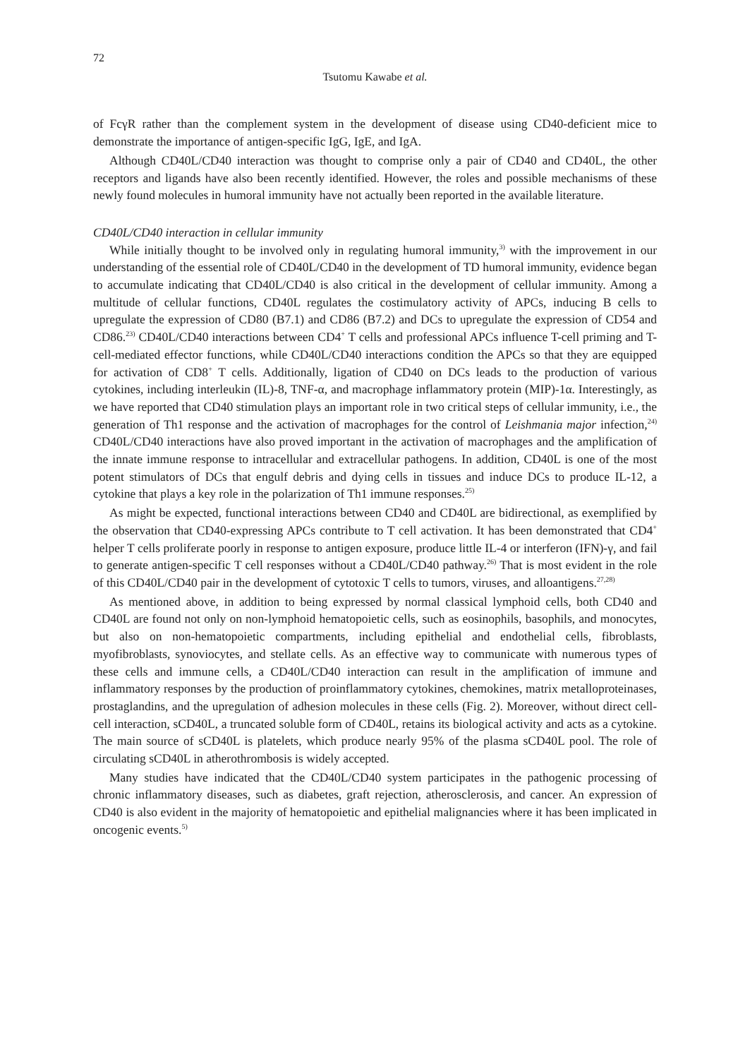72
Tsutomu Kawabe et al.
of FcγR rather than the complement system in the development of disease using CD40-deficient mice to demonstrate the importance of antigen-specific IgG, IgE, and IgA.
Although CD40L/CD40 interaction was thought to comprise only a pair of CD40 and CD40L, the other receptors and ligands have also been recently identified. However, the roles and possible mechanisms of these newly found molecules in humoral immunity have not actually been reported in the available literature.
CD40L/CD40 interaction in cellular immunity
While initially thought to be involved only in regulating humoral immunity,<sup>3)</sup> with the improvement in our understanding of the essential role of CD40L/CD40 in the development of TD humoral immunity, evidence began to accumulate indicating that CD40L/CD40 is also critical in the development of cellular immunity. Among a multitude of cellular functions, CD40L regulates the costimulatory activity of APCs, inducing B cells to upregulate the expression of CD80 (B7.1) and CD86 (B7.2) and DCs to upregulate the expression of CD54 and CD86.<sup>23)</sup> CD40L/CD40 interactions between CD4<sup>+</sup> T cells and professional APCs influence T-cell priming and T-cell-mediated effector functions, while CD40L/CD40 interactions condition the APCs so that they are equipped for activation of CD8<sup>+</sup> T cells. Additionally, ligation of CD40 on DCs leads to the production of various cytokines, including interleukin (IL)-8, TNF-α, and macrophage inflammatory protein (MIP)-1α. Interestingly, as we have reported that CD40 stimulation plays an important role in two critical steps of cellular immunity, i.e., the generation of Th1 response and the activation of macrophages for the control of Leishmania major infection,<sup>24)</sup> CD40L/CD40 interactions have also proved important in the activation of macrophages and the amplification of the innate immune response to intracellular and extracellular pathogens. In addition, CD40L is one of the most potent stimulators of DCs that engulf debris and dying cells in tissues and induce DCs to produce IL-12, a cytokine that plays a key role in the polarization of Th1 immune responses.<sup>25)</sup>
As might be expected, functional interactions between CD40 and CD40L are bidirectional, as exemplified by the observation that CD40-expressing APCs contribute to T cell activation. It has been demonstrated that CD4<sup>+</sup> helper T cells proliferate poorly in response to antigen exposure, produce little IL-4 or interferon (IFN)-γ, and fail to generate antigen-specific T cell responses without a CD40L/CD40 pathway.<sup>26)</sup> That is most evident in the role of this CD40L/CD40 pair in the development of cytotoxic T cells to tumors, viruses, and alloantigens.<sup>27,28)</sup>
As mentioned above, in addition to being expressed by normal classical lymphoid cells, both CD40 and CD40L are found not only on non-lymphoid hematopoietic cells, such as eosinophils, basophils, and monocytes, but also on non-hematopoietic compartments, including epithelial and endothelial cells, fibroblasts, myofibroblasts, synoviocytes, and stellate cells. As an effective way to communicate with numerous types of these cells and immune cells, a CD40L/CD40 interaction can result in the amplification of immune and inflammatory responses by the production of proinflammatory cytokines, chemokines, matrix metalloproteinases, prostaglandins, and the upregulation of adhesion molecules in these cells (Fig. 2). Moreover, without direct cell-cell interaction, sCD40L, a truncated soluble form of CD40L, retains its biological activity and acts as a cytokine. The main source of sCD40L is platelets, which produce nearly 95% of the plasma sCD40L pool. The role of circulating sCD40L in atherothrombosis is widely accepted.
Many studies have indicated that the CD40L/CD40 system participates in the pathogenic processing of chronic inflammatory diseases, such as diabetes, graft rejection, atherosclerosis, and cancer. An expression of CD40 is also evident in the majority of hematopoietic and epithelial malignancies where it has been implicated in oncogenic events.<sup>5)</sup>